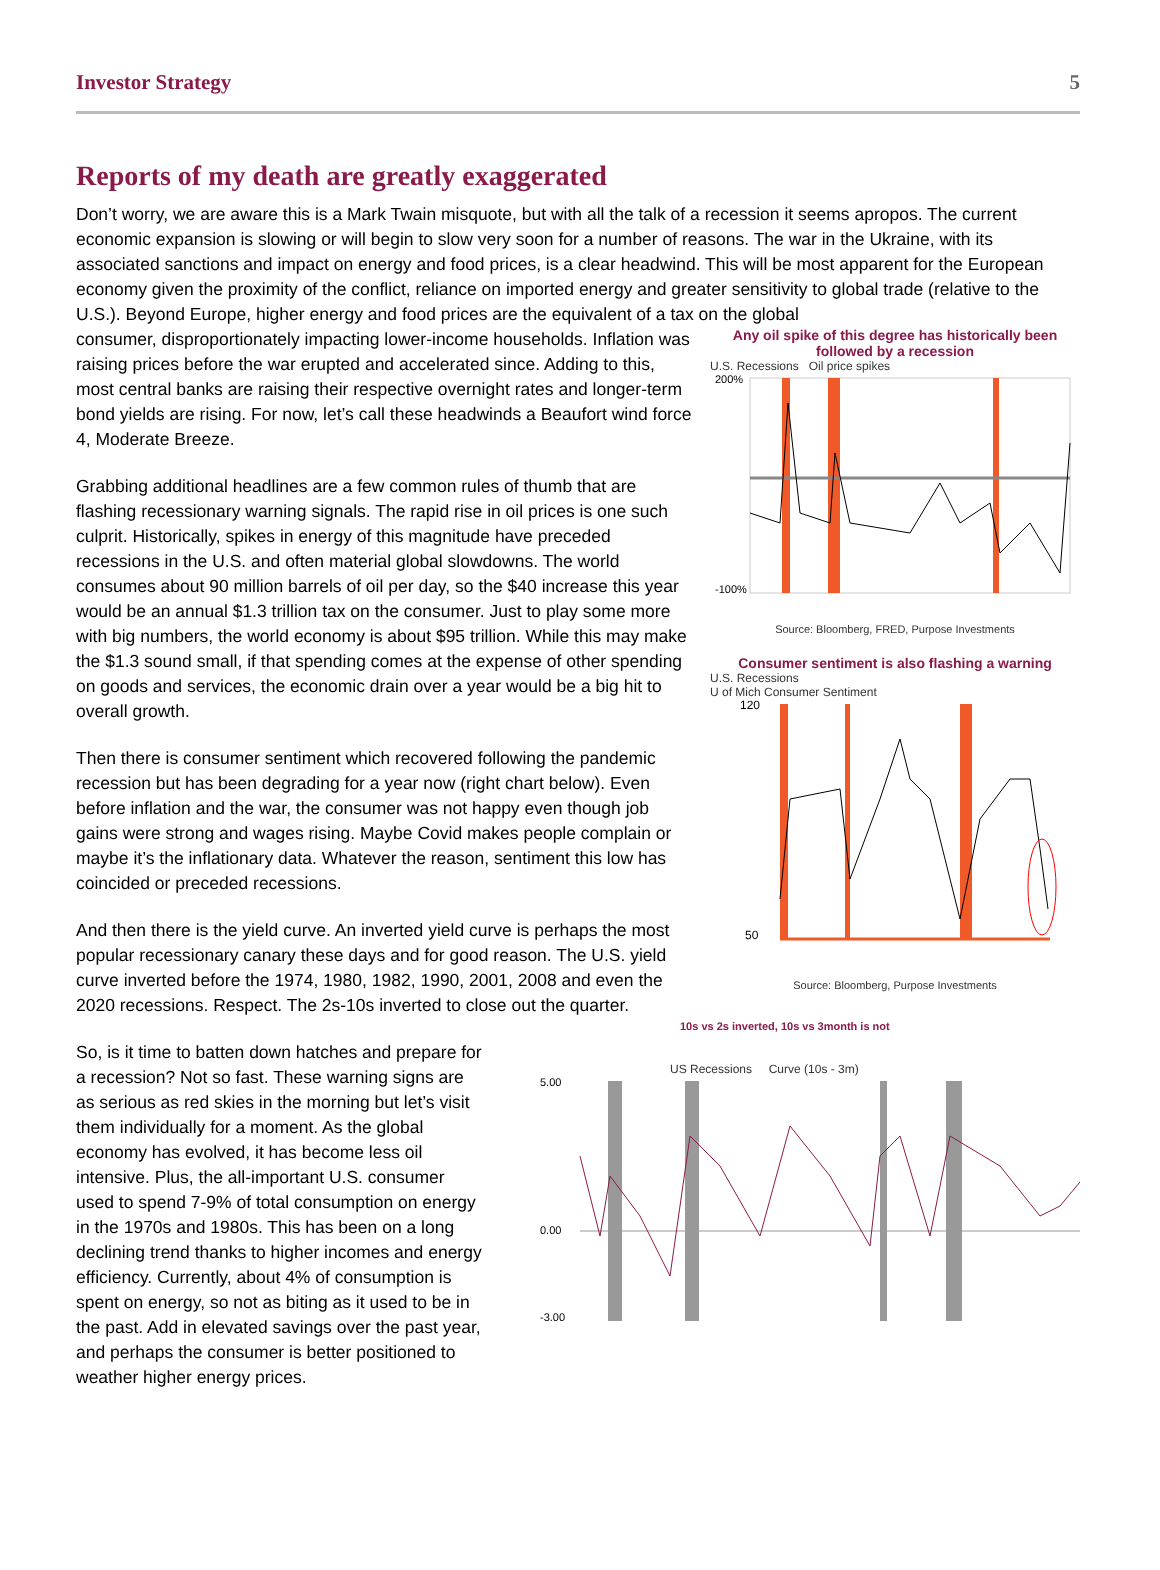Investor Strategy 5
Reports of my death are greatly exaggerated
Don’t worry, we are aware this is a Mark Twain misquote, but with all the talk of a recession it seems apropos. The current economic expansion is slowing or will begin to slow very soon for a number of reasons. The war in the Ukraine, with its associated sanctions and impact on energy and food prices, is a clear headwind. This will be most apparent for the European economy given the proximity of the conflict, reliance on imported energy and greater sensitivity to global trade (relative to the U.S.). Beyond Europe, higher energy and food prices are the equivalent of a tax on the global
consumer, disproportionately impacting lower-income households. Inflation was raising prices before the war erupted and accelerated since. Adding to this, most central banks are raising their respective overnight rates and longer-term bond yields are rising. For now, let’s call these headwinds a Beaufort wind force 4, Moderate Breeze.
Grabbing additional headlines are a few common rules of thumb that are flashing recessionary warning signals. The rapid rise in oil prices is one such culprit. Historically, spikes in energy of this magnitude have preceded recessions in the U.S. and often material global slowdowns. The world consumes about 90 million barrels of oil per day, so the $40 increase this year would be an annual $1.3 trillion tax on the consumer. Just to play some more with big numbers, the world economy is about $95 trillion. While this may make the $1.3 sound small, if that spending comes at the expense of other spending on goods and services, the economic drain over a year would be a big hit to overall growth.
Then there is consumer sentiment which recovered following the pandemic recession but has been degrading for a year now (right chart below). Even before inflation and the war, the consumer was not happy even though job gains were strong and wages rising. Maybe Covid makes people complain or maybe it’s the inflationary data. Whatever the reason, sentiment this low has coincided or preceded recessions.
And then there is the yield curve. An inverted yield curve is perhaps the most popular recessionary canary these days and for good reason. The U.S. yield curve inverted before the 1974, 1980, 1982, 1990, 2001, 2008 and even the 2020 recessions. Respect. The 2s-10s inverted to close out the quarter.
Any oil spike of this degree has historically been followed by a recession
U.S. Recessions Oil price spikes
200%
-100%
Source: Bloomberg, FRED, Purpose Investments
Consumer sentiment is also flashing a warning
U.S. Recessions
U of Mich Consumer Sentiment
120
50
Source: Bloomberg, Purpose Investments
So, is it time to batten down hatches and prepare for a recession? Not so fast. These warning signs are as serious as red skies in the morning but let’s visit them individually for a moment. As the global economy has evolved, it has become less oil intensive. Plus, the all-important U.S. consumer used to spend 7-9% of total consumption on energy in the 1970s and 1980s. This has been on a long declining trend thanks to higher incomes and energy efficiency. Currently, about 4% of consumption is spent on energy, so not as biting as it used to be in the past. Add in elevated savings over the past year, and perhaps the consumer is better positioned to weather higher energy prices.
10s vs 2s inverted, 10s vs 3month is not
US Recessions Curve (10s - 3m)
5.00
0.00
-3.00